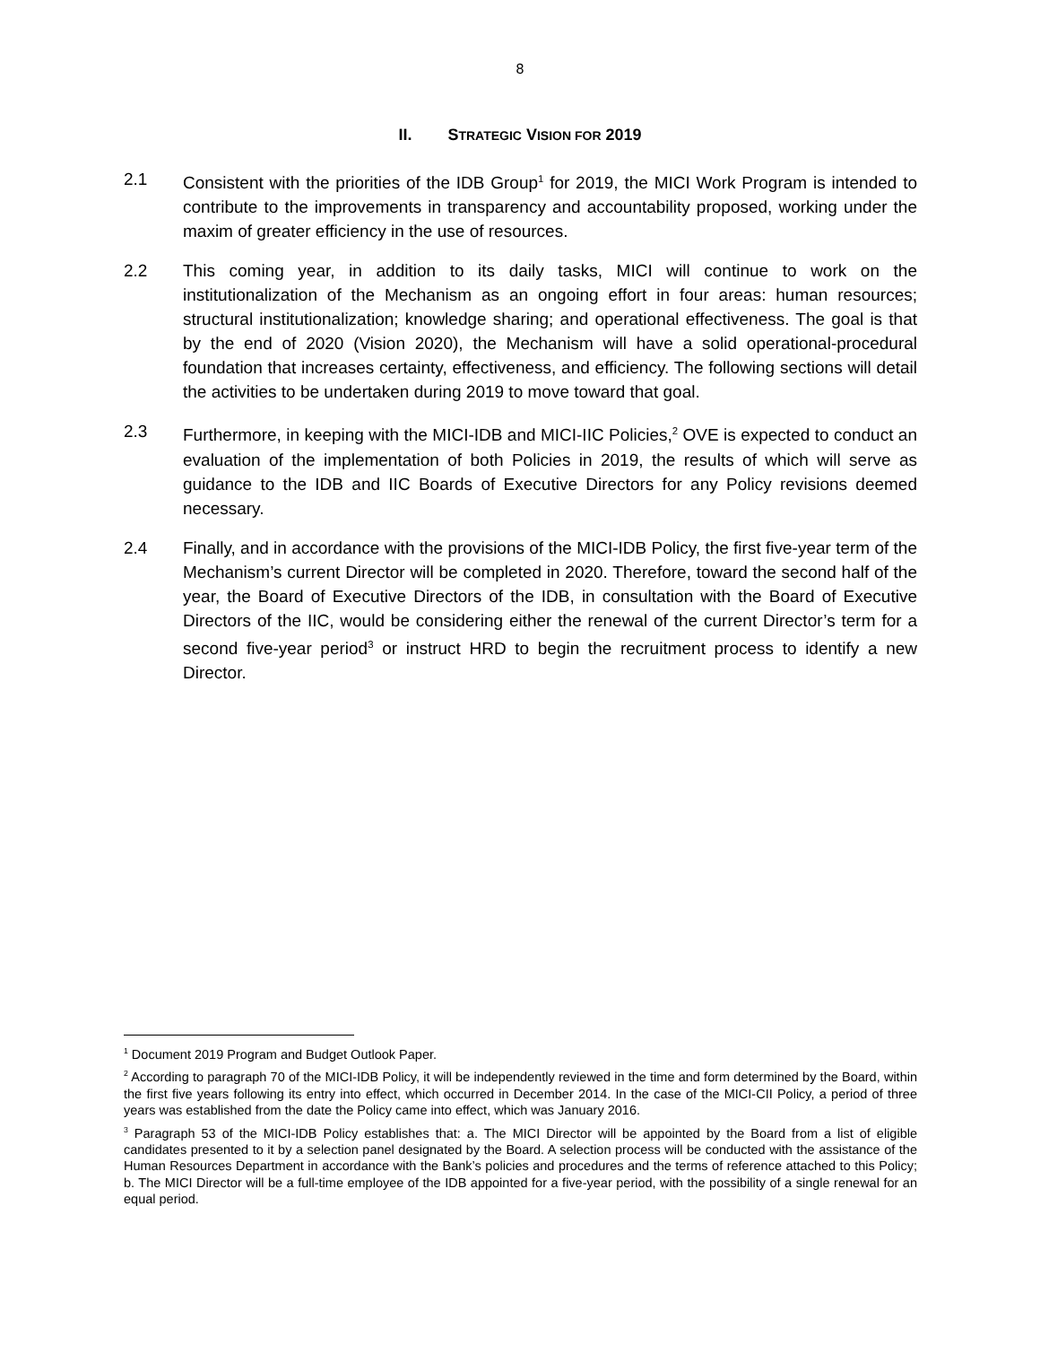8
II. STRATEGIC VISION FOR 2019
2.1 Consistent with the priorities of the IDB Group<sup>1</sup> for 2019, the MICI Work Program is intended to contribute to the improvements in transparency and accountability proposed, working under the maxim of greater efficiency in the use of resources.
2.2 This coming year, in addition to its daily tasks, MICI will continue to work on the institutionalization of the Mechanism as an ongoing effort in four areas: human resources; structural institutionalization; knowledge sharing; and operational effectiveness. The goal is that by the end of 2020 (Vision 2020), the Mechanism will have a solid operational-procedural foundation that increases certainty, effectiveness, and efficiency. The following sections will detail the activities to be undertaken during 2019 to move toward that goal.
2.3 Furthermore, in keeping with the MICI-IDB and MICI-IIC Policies,<sup>2</sup> OVE is expected to conduct an evaluation of the implementation of both Policies in 2019, the results of which will serve as guidance to the IDB and IIC Boards of Executive Directors for any Policy revisions deemed necessary.
2.4 Finally, and in accordance with the provisions of the MICI-IDB Policy, the first five-year term of the Mechanism’s current Director will be completed in 2020. Therefore, toward the second half of the year, the Board of Executive Directors of the IDB, in consultation with the Board of Executive Directors of the IIC, would be considering either the renewal of the current Director’s term for a second five-year period<sup>3</sup> or instruct HRD to begin the recruitment process to identify a new Director.
<sup>1</sup> Document 2019 Program and Budget Outlook Paper.
<sup>2</sup> According to paragraph 70 of the MICI-IDB Policy, it will be independently reviewed in the time and form determined by the Board, within the first five years following its entry into effect, which occurred in December 2014. In the case of the MICI-CII Policy, a period of three years was established from the date the Policy came into effect, which was January 2016.
<sup>3</sup> Paragraph 53 of the MICI-IDB Policy establishes that: a. The MICI Director will be appointed by the Board from a list of eligible candidates presented to it by a selection panel designated by the Board. A selection process will be conducted with the assistance of the Human Resources Department in accordance with the Bank’s policies and procedures and the terms of reference attached to this Policy; b. The MICI Director will be a full-time employee of the IDB appointed for a five-year period, with the possibility of a single renewal for an equal period.